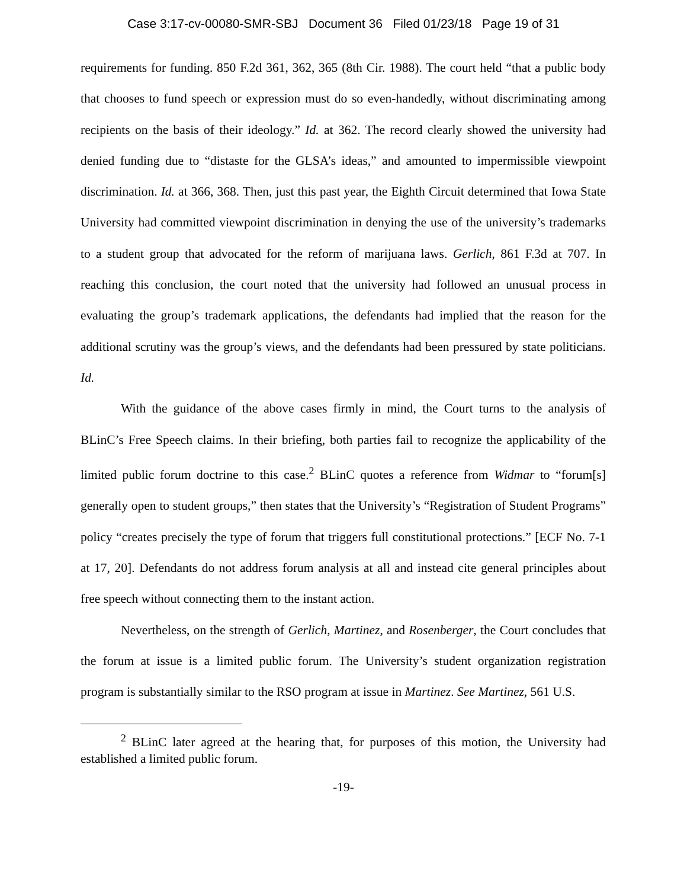Case 3:17-cv-00080-SMR-SBJ Document 36 Filed 01/23/18 Page 19 of 31
requirements for funding. 850 F.2d 361, 362, 365 (8th Cir. 1988). The court held “that a public body that chooses to fund speech or expression must do so even-handedly, without discriminating among recipients on the basis of their ideology.” Id. at 362. The record clearly showed the university had denied funding due to “distaste for the GLSA’s ideas,” and amounted to impermissible viewpoint discrimination. Id. at 366, 368. Then, just this past year, the Eighth Circuit determined that Iowa State University had committed viewpoint discrimination in denying the use of the university’s trademarks to a student group that advocated for the reform of marijuana laws. Gerlich, 861 F.3d at 707. In reaching this conclusion, the court noted that the university had followed an unusual process in evaluating the group’s trademark applications, the defendants had implied that the reason for the additional scrutiny was the group’s views, and the defendants had been pressured by state politicians. Id.
With the guidance of the above cases firmly in mind, the Court turns to the analysis of BLinC’s Free Speech claims. In their briefing, both parties fail to recognize the applicability of the limited public forum doctrine to this case.<sup>2</sup> BLinC quotes a reference from Widmar to “forum[s] generally open to student groups,” then states that the University’s “Registration of Student Programs” policy “creates precisely the type of forum that triggers full constitutional protections.” [ECF No. 7-1 at 17, 20]. Defendants do not address forum analysis at all and instead cite general principles about free speech without connecting them to the instant action.
Nevertheless, on the strength of Gerlich, Martinez, and Rosenberger, the Court concludes that the forum at issue is a limited public forum. The University’s student organization registration program is substantially similar to the RSO program at issue in Martinez. See Martinez, 561 U.S.
<sup>2</sup> BLinC later agreed at the hearing that, for purposes of this motion, the University had established a limited public forum.
-19-